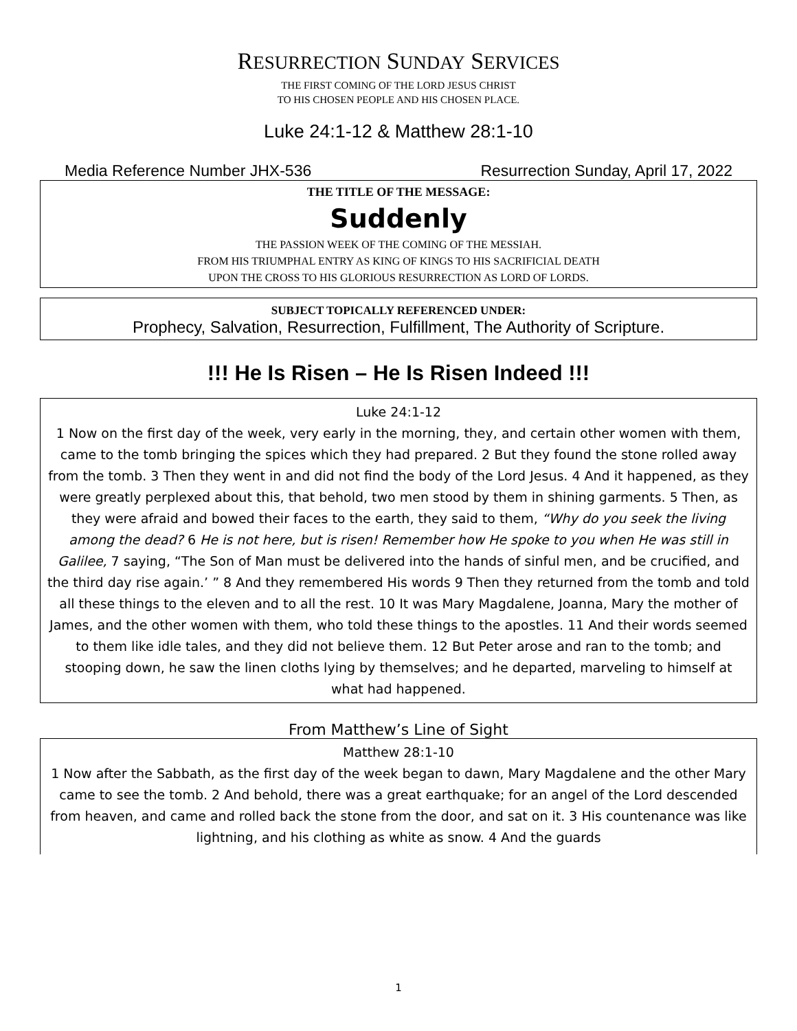RESURRECTION SUNDAY SERVICES
THE FIRST COMING OF THE LORD JESUS CHRIST
TO HIS CHOSEN PEOPLE AND HIS CHOSEN PLACE.
Luke 24:1-12 & Matthew 28:1-10
Media Reference Number JHX-536 Resurrection Sunday, April 17, 2022
THE TITLE OF THE MESSAGE:
Suddenly
THE PASSION WEEK OF THE COMING OF THE MESSIAH.
FROM HIS TRIUMPHAL ENTRY AS KING OF KINGS TO HIS SACRIFICIAL DEATH
UPON THE CROSS TO HIS GLORIOUS RESURRECTION AS LORD OF LORDS.
SUBJECT TOPICALLY REFERENCED UNDER:
Prophecy, Salvation, Resurrection, Fulfillment, The Authority of Scripture.
!!! He Is Risen – He Is Risen Indeed !!!
Luke 24:1-12
1 Now on the first day of the week, very early in the morning, they, and certain other women with them, came to the tomb bringing the spices which they had prepared. 2 But they found the stone rolled away from the tomb. 3 Then they went in and did not find the body of the Lord Jesus. 4 And it happened, as they were greatly perplexed about this, that behold, two men stood by them in shining garments. 5 Then, as they were afraid and bowed their faces to the earth, they said to them, “Why do you seek the living among the dead? 6 He is not here, but is risen! Remember how He spoke to you when He was still in Galilee, 7 saying, “The Son of Man must be delivered into the hands of sinful men, and be crucified, and the third day rise again.’ ” 8 And they remembered His words 9 Then they returned from the tomb and told all these things to the eleven and to all the rest. 10 It was Mary Magdalene, Joanna, Mary the mother of James, and the other women with them, who told these things to the apostles. 11 And their words seemed to them like idle tales, and they did not believe them. 12 But Peter arose and ran to the tomb; and stooping down, he saw the linen cloths lying by themselves; and he departed, marveling to himself at what had happened.
From Matthew’s Line of Sight
Matthew 28:1-10
1 Now after the Sabbath, as the first day of the week began to dawn, Mary Magdalene and the other Mary came to see the tomb. 2 And behold, there was a great earthquake; for an angel of the Lord descended from heaven, and came and rolled back the stone from the door, and sat on it. 3 His countenance was like lightning, and his clothing as white as snow. 4 And the guards
1